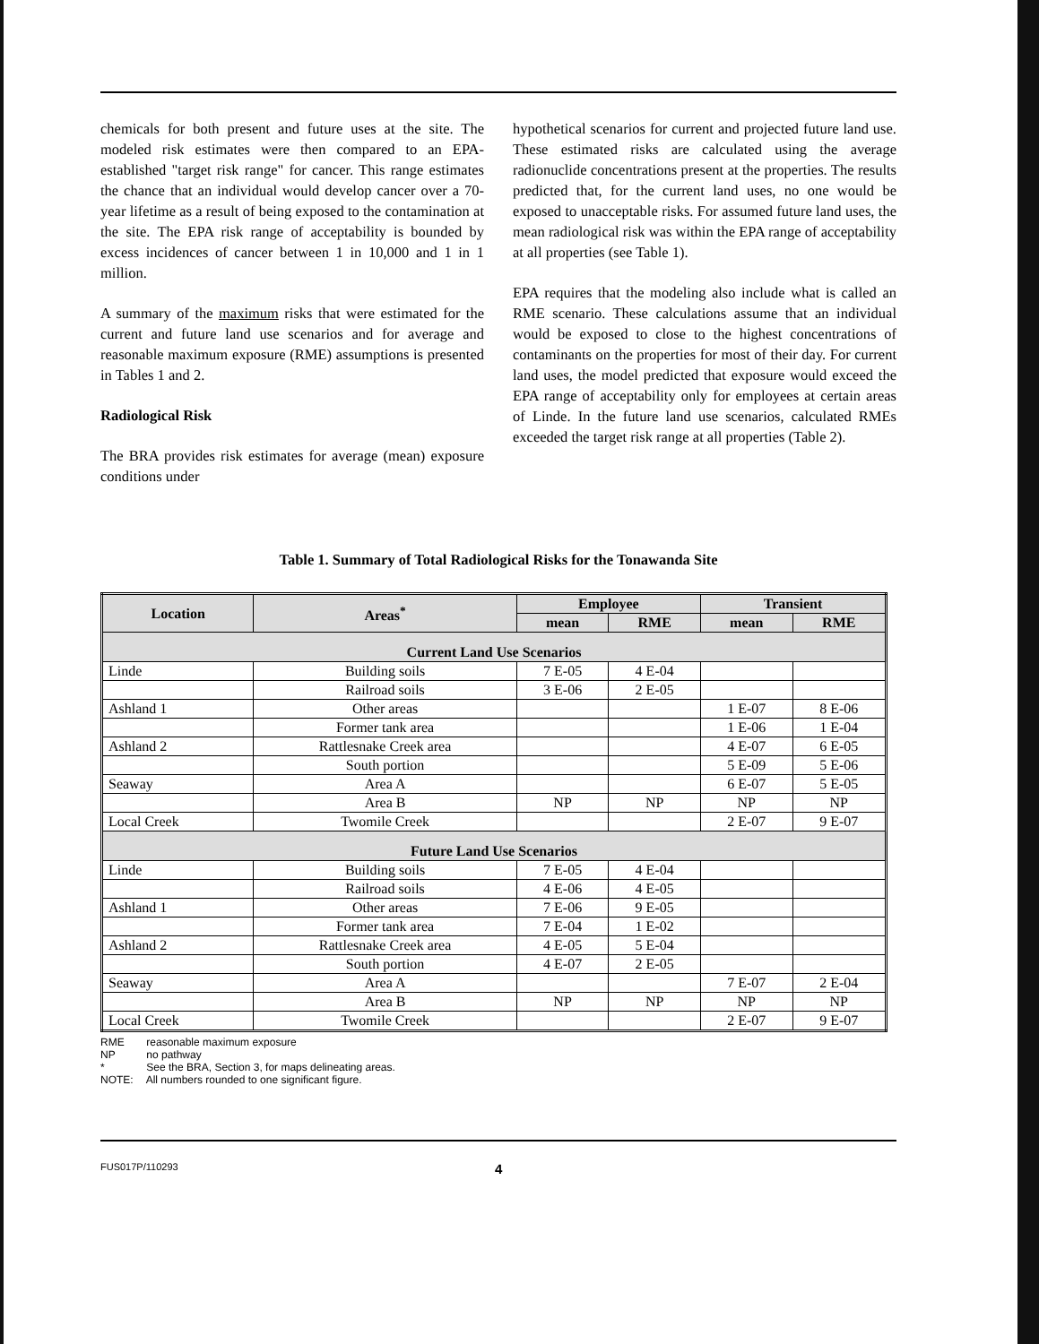chemicals for both present and future uses at the site. The modeled risk estimates were then compared to an EPA-established "target risk range" for cancer. This range estimates the chance that an individual would develop cancer over a 70-year lifetime as a result of being exposed to the contamination at the site. The EPA risk range of acceptability is bounded by excess incidences of cancer between 1 in 10,000 and 1 in 1 million.
A summary of the maximum risks that were estimated for the current and future land use scenarios and for average and reasonable maximum exposure (RME) assumptions is presented in Tables 1 and 2.
Radiological Risk
The BRA provides risk estimates for average (mean) exposure conditions under
hypothetical scenarios for current and projected future land use. These estimated risks are calculated using the average radionuclide concentrations present at the properties. The results predicted that, for the current land uses, no one would be exposed to unacceptable risks. For assumed future land uses, the mean radiological risk was within the EPA range of acceptability at all properties (see Table 1).
EPA requires that the modeling also include what is called an RME scenario. These calculations assume that an individual would be exposed to close to the highest concentrations of contaminants on the properties for most of their day. For current land uses, the model predicted that exposure would exceed the EPA range of acceptability only for employees at certain areas of Linde. In the future land use scenarios, calculated RMEs exceeded the target risk range at all properties (Table 2).
Table 1. Summary of Total Radiological Risks for the Tonawanda Site
| Location | Areas<sup>*</sup> | Employee | | Transient | |
| --- | --- | --- | --- | --- | --- |
| | | mean | RME | mean | RME |
| Current Land Use Scenarios | | | | | |
| Linde | Building soils | 7 E-05 | 4 E-04 | | |
| | Railroad soils | 3 E-06 | 2 E-05 | | |
| Ashland 1 | Other areas | | | 1 E-07 | 8 E-06 |
| | Former tank area | | | 1 E-06 | 1 E-04 |
| Ashland 2 | Rattlesnake Creek area | | | 4 E-07 | 6 E-05 |
| | South portion | | | 5 E-09 | 5 E-06 |
| Seaway | Area A | | | 6 E-07 | 5 E-05 |
| | Area B | NP | NP | NP | NP |
| Local Creek | Twomile Creek | | | 2 E-07 | 9 E-07 |
| Future Land Use Scenarios | | | | | |
| Linde | Building soils | 7 E-05 | 4 E-04 | | |
| | Railroad soils | 4 E-06 | 4 E-05 | | |
| Ashland 1 | Other areas | 7 E-06 | 9 E-05 | | |
| | Former tank area | 7 E-04 | 1 E-02 | | |
| Ashland 2 | Rattlesnake Creek area | 4 E-05 | 5 E-04 | | |
| | South portion | 4 E-07 | 2 E-05 | | |
| Seaway | Area A | | | 7 E-07 | 2 E-04 |
| | Area B | NP | NP | NP | NP |
| Local Creek | Twomile Creek | | | 2 E-07 | 9 E-07 |
RME reasonable maximum exposure
NP no pathway
* See the BRA, Section 3, for maps delineating areas.
NOTE: All numbers rounded to one significant figure.
FUS017P/110293
4